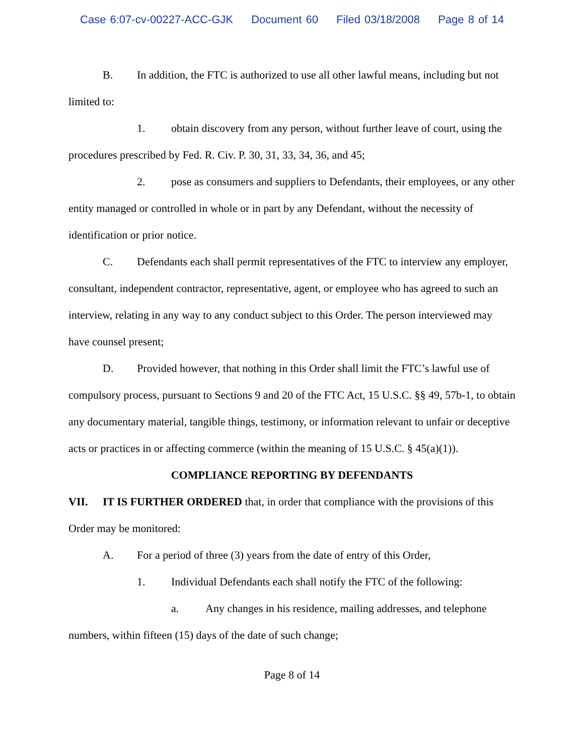Case 6:07-cv-00227-ACC-GJK Document 60 Filed 03/18/2008 Page 8 of 14
B. In addition, the FTC is authorized to use all other lawful means, including but not limited to:
1. obtain discovery from any person, without further leave of court, using the procedures prescribed by Fed. R. Civ. P. 30, 31, 33, 34, 36, and 45;
2. pose as consumers and suppliers to Defendants, their employees, or any other entity managed or controlled in whole or in part by any Defendant, without the necessity of identification or prior notice.
C. Defendants each shall permit representatives of the FTC to interview any employer, consultant, independent contractor, representative, agent, or employee who has agreed to such an interview, relating in any way to any conduct subject to this Order. The person interviewed may have counsel present;
D. Provided however, that nothing in this Order shall limit the FTC’s lawful use of compulsory process, pursuant to Sections 9 and 20 of the FTC Act, 15 U.S.C. §§ 49, 57b-1, to obtain any documentary material, tangible things, testimony, or information relevant to unfair or deceptive acts or practices in or affecting commerce (within the meaning of 15 U.S.C. § 45(a)(1)).
COMPLIANCE REPORTING BY DEFENDANTS
VII. IT IS FURTHER ORDERED that, in order that compliance with the provisions of this Order may be monitored:
A. For a period of three (3) years from the date of entry of this Order,
1. Individual Defendants each shall notify the FTC of the following:
a. Any changes in his residence, mailing addresses, and telephone numbers, within fifteen (15) days of the date of such change;
Page 8 of 14